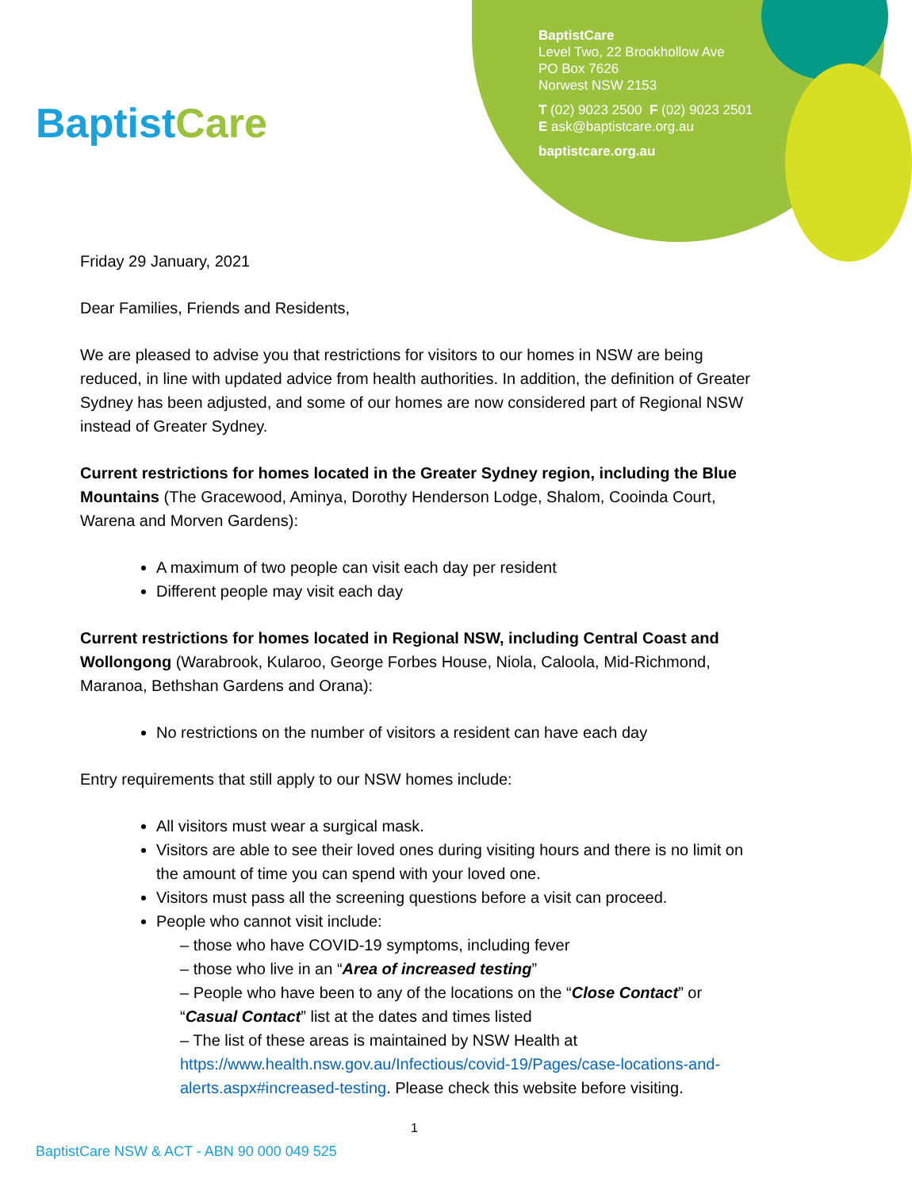BaptistCare
BaptistCare
Level Two, 22 Brookhollow Ave
PO Box 7626
Norwest NSW 2153
T (02) 9023 2500 F (02) 9023 2501
E ask@baptistcare.org.au
baptistcare.org.au
Friday 29 January, 2021
Dear Families, Friends and Residents,
We are pleased to advise you that restrictions for visitors to our homes in NSW are being reduced, in line with updated advice from health authorities. In addition, the definition of Greater Sydney has been adjusted, and some of our homes are now considered part of Regional NSW instead of Greater Sydney.
Current restrictions for homes located in the Greater Sydney region, including the Blue Mountains (The Gracewood, Aminya, Dorothy Henderson Lodge, Shalom, Cooinda Court, Warena and Morven Gardens):
A maximum of two people can visit each day per resident
Different people may visit each day
Current restrictions for homes located in Regional NSW, including Central Coast and Wollongong (Warabrook, Kularoo, George Forbes House, Niola, Caloola, Mid-Richmond, Maranoa, Bethshan Gardens and Orana):
No restrictions on the number of visitors a resident can have each day
Entry requirements that still apply to our NSW homes include:
All visitors must wear a surgical mask.
Visitors are able to see their loved ones during visiting hours and there is no limit on the amount of time you can spend with your loved one.
Visitors must pass all the screening questions before a visit can proceed.
People who cannot visit include:
– those who have COVID-19 symptoms, including fever
– those who live in an “Area of increased testing”
– People who have been to any of the locations on the “Close Contact” or “Casual Contact” list at the dates and times listed
– The list of these areas is maintained by NSW Health at https://www.health.nsw.gov.au/Infectious/covid-19/Pages/case-locations-and-alerts.aspx#increased-testing. Please check this website before visiting.
1
BaptistCare NSW & ACT - ABN 90 000 049 525